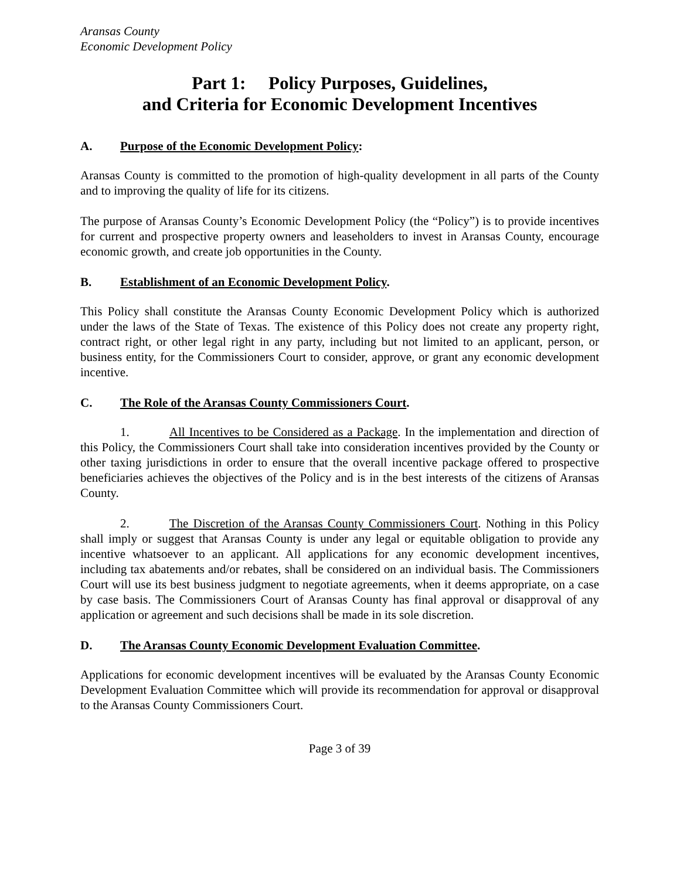Aransas County
Economic Development Policy
Part 1: Policy Purposes, Guidelines,
and Criteria for Economic Development Incentives
A. Purpose of the Economic Development Policy:
Aransas County is committed to the promotion of high-quality development in all parts of the County and to improving the quality of life for its citizens.
The purpose of Aransas County’s Economic Development Policy (the “Policy”) is to provide incentives for current and prospective property owners and leaseholders to invest in Aransas County, encourage economic growth, and create job opportunities in the County.
B. Establishment of an Economic Development Policy.
This Policy shall constitute the Aransas County Economic Development Policy which is authorized under the laws of the State of Texas. The existence of this Policy does not create any property right, contract right, or other legal right in any party, including but not limited to an applicant, person, or business entity, for the Commissioners Court to consider, approve, or grant any economic development incentive.
C. The Role of the Aransas County Commissioners Court.
1. All Incentives to be Considered as a Package. In the implementation and direction of this Policy, the Commissioners Court shall take into consideration incentives provided by the County or other taxing jurisdictions in order to ensure that the overall incentive package offered to prospective beneficiaries achieves the objectives of the Policy and is in the best interests of the citizens of Aransas County.
2. The Discretion of the Aransas County Commissioners Court. Nothing in this Policy shall imply or suggest that Aransas County is under any legal or equitable obligation to provide any incentive whatsoever to an applicant. All applications for any economic development incentives, including tax abatements and/or rebates, shall be considered on an individual basis. The Commissioners Court will use its best business judgment to negotiate agreements, when it deems appropriate, on a case by case basis. The Commissioners Court of Aransas County has final approval or disapproval of any application or agreement and such decisions shall be made in its sole discretion.
D. The Aransas County Economic Development Evaluation Committee.
Applications for economic development incentives will be evaluated by the Aransas County Economic Development Evaluation Committee which will provide its recommendation for approval or disapproval to the Aransas County Commissioners Court.
Page 3 of 39